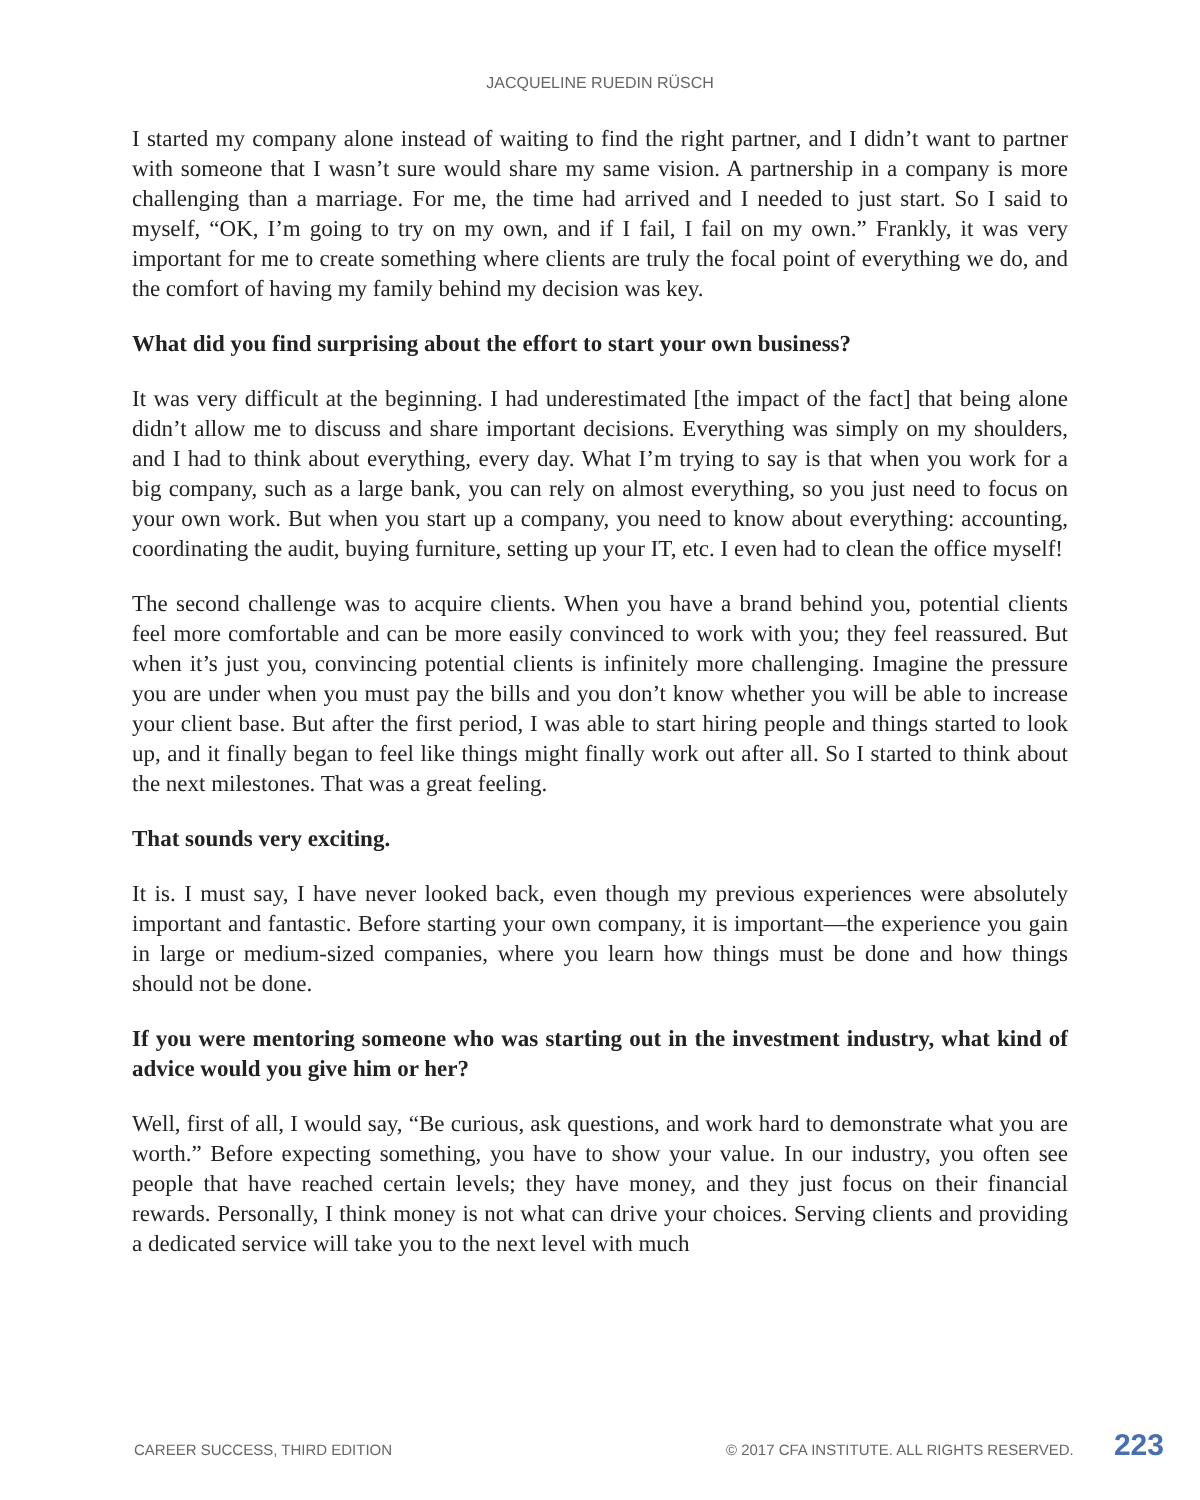JACQUELINE RUEDIN RÜSCH
I started my company alone instead of waiting to find the right partner, and I didn’t want to partner with someone that I wasn’t sure would share my same vision. A partnership in a company is more challenging than a marriage. For me, the time had arrived and I needed to just start. So I said to myself, “OK, I’m going to try on my own, and if I fail, I fail on my own.” Frankly, it was very important for me to create something where clients are truly the focal point of everything we do, and the comfort of having my family behind my decision was key.
What did you find surprising about the effort to start your own business?
It was very difficult at the beginning. I had underestimated [the impact of the fact] that being alone didn’t allow me to discuss and share important decisions. Everything was simply on my shoulders, and I had to think about everything, every day. What I’m trying to say is that when you work for a big company, such as a large bank, you can rely on almost everything, so you just need to focus on your own work. But when you start up a company, you need to know about everything: accounting, coordinating the audit, buying furniture, setting up your IT, etc. I even had to clean the office myself!
The second challenge was to acquire clients. When you have a brand behind you, potential clients feel more comfortable and can be more easily convinced to work with you; they feel reassured. But when it’s just you, convincing potential clients is infinitely more challenging. Imagine the pressure you are under when you must pay the bills and you don’t know whether you will be able to increase your client base. But after the first period, I was able to start hiring people and things started to look up, and it finally began to feel like things might finally work out after all. So I started to think about the next milestones. That was a great feeling.
That sounds very exciting.
It is. I must say, I have never looked back, even though my previous experiences were absolutely important and fantastic. Before starting your own company, it is important—the experience you gain in large or medium-sized companies, where you learn how things must be done and how things should not be done.
If you were mentoring someone who was starting out in the investment industry, what kind of advice would you give him or her?
Well, first of all, I would say, “Be curious, ask questions, and work hard to demonstrate what you are worth.” Before expecting something, you have to show your value. In our industry, you often see people that have reached certain levels; they have money, and they just focus on their financial rewards. Personally, I think money is not what can drive your choices. Serving clients and providing a dedicated service will take you to the next level with much
CAREER SUCCESS, THIRD EDITION © 2017 CFA INSTITUTE. ALL RIGHTS RESERVED. 223